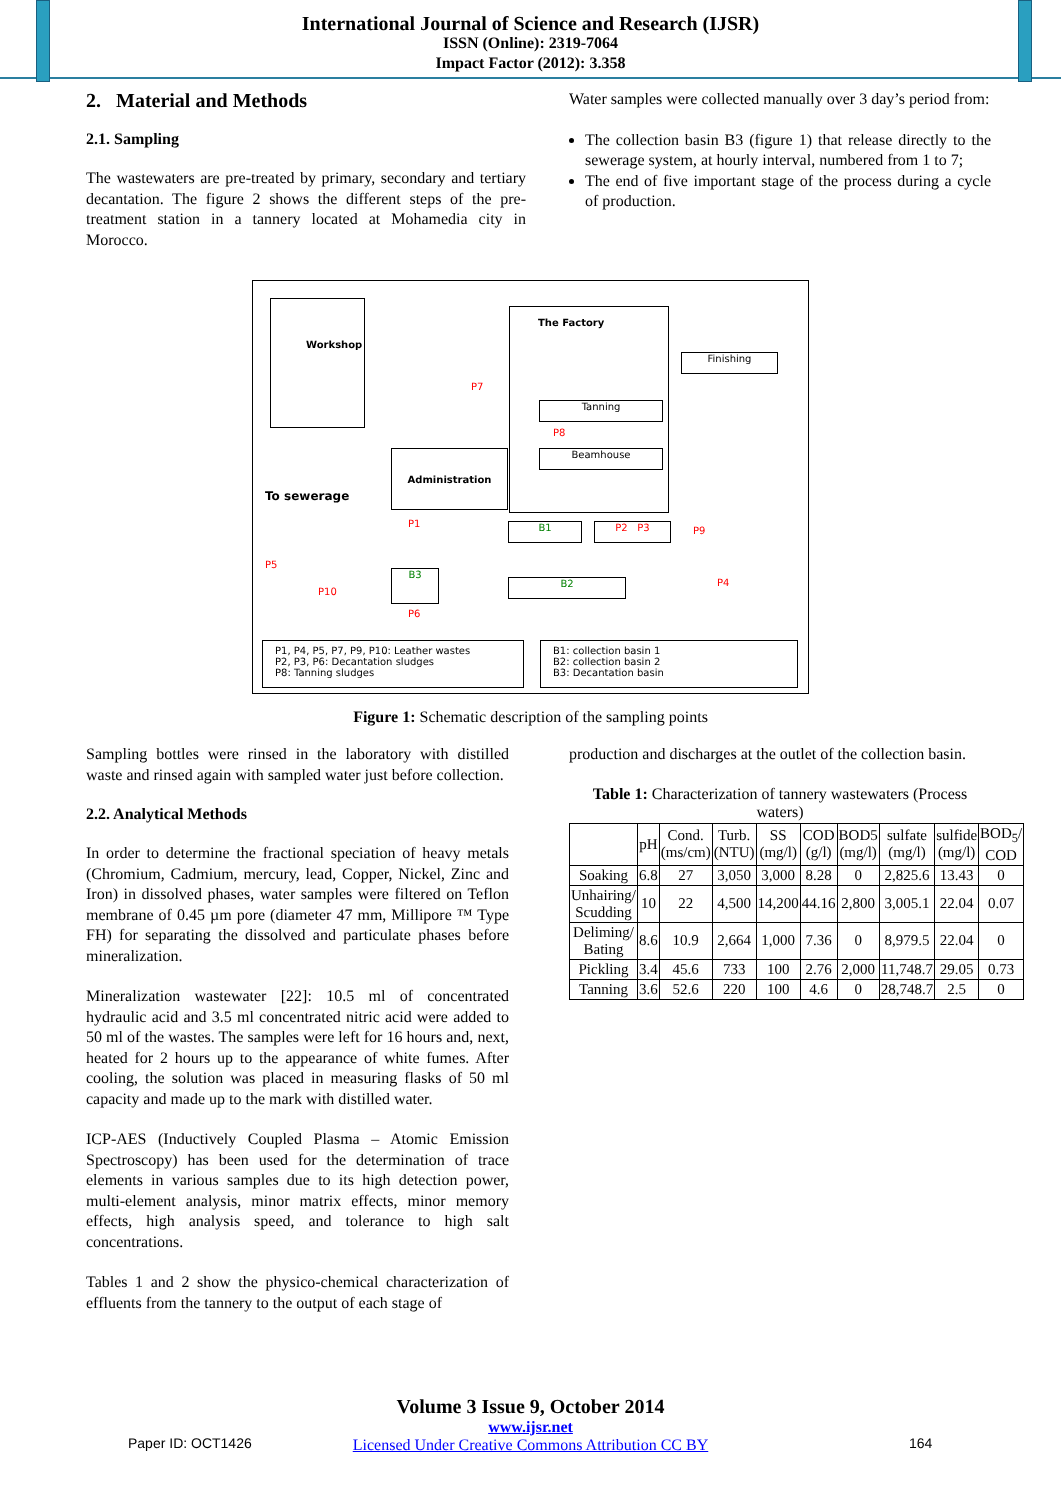International Journal of Science and Research (IJSR)
ISSN (Online): 2319-7064
Impact Factor (2012): 3.358
2. Material and Methods
2.1. Sampling
The wastewaters are pre-treated by primary, secondary and tertiary decantation. The figure 2 shows the different steps of the pre-treatment station in a tannery located at Mohamedia city in Morocco.
Water samples were collected manually over 3 day’s period from:
The collection basin B3 (figure 1) that release directly to the sewerage system, at hourly interval, numbered from 1 to 7;
The end of five important stage of the process during a cycle of production.
Workshop
The Factory
Finishing
Tanning
Beamhouse
Administration
To sewerage
P7
P8
P1 B1 P2 P3 P9
P5
B3
B2
P10
P4
P6
P1, P4, P5, P7, P9, P10: Leather wastes
P2, P3, P6: Decantation sludges
P8: Tanning sludges
B1: collection basin 1
B2: collection basin 2
B3: Decantation basin
Figure 1: Schematic description of the sampling points
Sampling bottles were rinsed in the laboratory with distilled waste and rinsed again with sampled water just before collection.
2.2. Analytical Methods
In order to determine the fractional speciation of heavy metals (Chromium, Cadmium, mercury, lead, Copper, Nickel, Zinc and Iron) in dissolved phases, water samples were filtered on Teflon membrane of 0.45 µm pore (diameter 47 mm, Millipore ™ Type FH) for separating the dissolved and particulate phases before mineralization.
Mineralization wastewater [22]: 10.5 ml of concentrated hydraulic acid and 3.5 ml concentrated nitric acid were added to 50 ml of the wastes. The samples were left for 16 hours and, next, heated for 2 hours up to the appearance of white fumes. After cooling, the solution was placed in measuring flasks of 50 ml capacity and made up to the mark with distilled water.
ICP-AES (Inductively Coupled Plasma – Atomic Emission Spectroscopy) has been used for the determination of trace elements in various samples due to its high detection power, multi-element analysis, minor matrix effects, minor memory effects, high analysis speed, and tolerance to high salt concentrations.
Tables 1 and 2 show the physico-chemical characterization of effluents from the tannery to the output of each stage of
production and discharges at the outlet of the collection basin.
Table 1: Characterization of tannery wastewaters (Process waters)
| | pH | Cond. (ms/cm) | Turb. (NTU) | SS (mg/l) | COD (g/l) | BOD5 (mg/l) | sulfate (mg/l) | sulfide (mg/l) | BOD<sub>5</sub>/ COD |
| --- | --- | --- | --- | --- | --- | --- | --- | --- | --- |
| Soaking | 6.8 | 27 | 3,050 | 3,000 | 8.28 | 0 | 2,825.6 | 13.43 | 0 |
| Unhairing/ Scudding | 10 | 22 | 4,500 | 14,200 | 44.16 | 2,800 | 3,005.1 | 22.04 | 0.07 |
| Deliming/ Bating | 8.6 | 10.9 | 2,664 | 1,000 | 7.36 | 0 | 8,979.5 | 22.04 | 0 |
| Pickling | 3.4 | 45.6 | 733 | 100 | 2.76 | 2,000 | 11,748.7 | 29.05 | 0.73 |
| Tanning | 3.6 | 52.6 | 220 | 100 | 4.6 | 0 | 28,748.7 | 2.5 | 0 |
Volume 3 Issue 9, October 2014
www.ijsr.net
Licensed Under Creative Commons Attribution CC BY
Paper ID: OCT1426 164